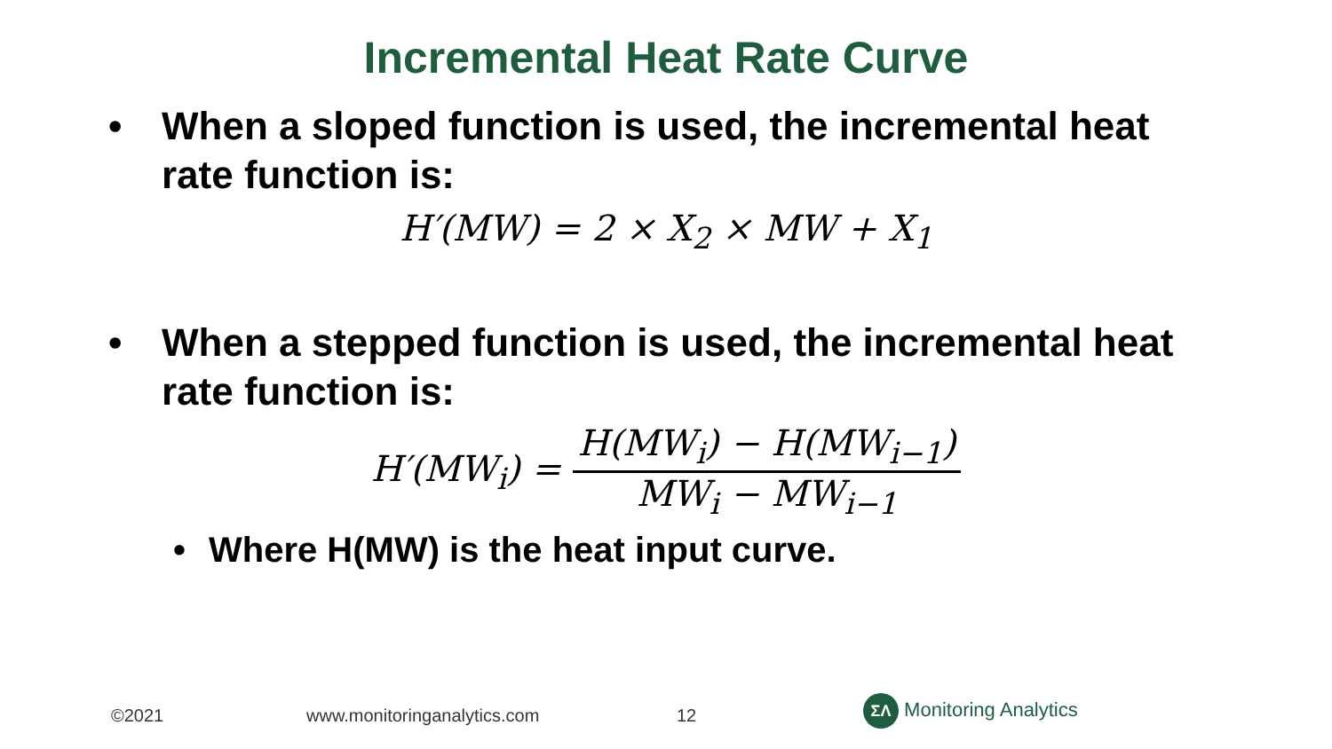Incremental Heat Rate Curve
• When a sloped function is used, the incremental heat rate function is:
H′(MW) = 2 × X<sub>2</sub> × MW + X<sub>1</sub>
• When a stepped function is used, the incremental heat rate function is:
H′(MW<sub>i</sub>) =
H(MW<sub>i</sub>) − H(MW<sub>i−1</sub>)
MW<sub>i</sub> − MW<sub>i−1</sub>
• Where H(MW) is the heat input curve.
©2021 www.monitoringanalytics.com 12 ΣΛ Monitoring Analytics